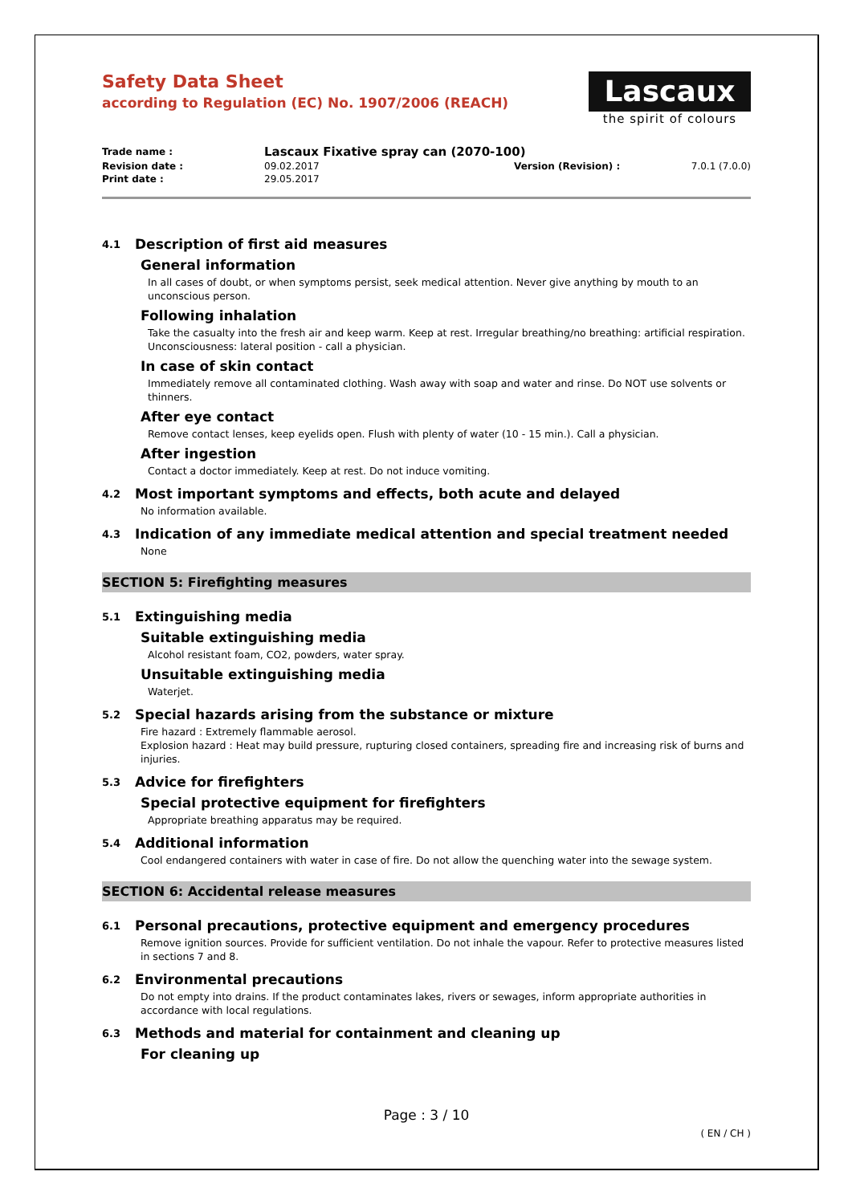Safety Data Sheet
according to Regulation (EC) No. 1907/2006 (REACH)
Lascaux
the spirit of colours
| Trade name : | Lascaux Fixative spray can (2070-100) | | |
| Revision date : | 09.02.2017 | Version (Revision) : | 7.0.1 (7.0.0) |
| Print date : | 29.05.2017 | | |
4.1 Description of first aid measures
General information
In all cases of doubt, or when symptoms persist, seek medical attention. Never give anything by mouth to an unconscious person.
Following inhalation
Take the casualty into the fresh air and keep warm. Keep at rest. Irregular breathing/no breathing: artificial respiration. Unconsciousness: lateral position - call a physician.
In case of skin contact
Immediately remove all contaminated clothing. Wash away with soap and water and rinse. Do NOT use solvents or thinners.
After eye contact
Remove contact lenses, keep eyelids open. Flush with plenty of water (10 - 15 min.). Call a physician.
After ingestion
Contact a doctor immediately. Keep at rest. Do not induce vomiting.
4.2 Most important symptoms and effects, both acute and delayed
No information available.
4.3 Indication of any immediate medical attention and special treatment needed
None
SECTION 5: Firefighting measures
5.1 Extinguishing media
Suitable extinguishing media
Alcohol resistant foam, CO2, powders, water spray.
Unsuitable extinguishing media
Waterjet.
5.2 Special hazards arising from the substance or mixture
Fire hazard : Extremely flammable aerosol.
Explosion hazard : Heat may build pressure, rupturing closed containers, spreading fire and increasing risk of burns and injuries.
5.3 Advice for firefighters
Special protective equipment for firefighters
Appropriate breathing apparatus may be required.
5.4 Additional information
Cool endangered containers with water in case of fire. Do not allow the quenching water into the sewage system.
SECTION 6: Accidental release measures
6.1 Personal precautions, protective equipment and emergency procedures
Remove ignition sources. Provide for sufficient ventilation. Do not inhale the vapour. Refer to protective measures listed in sections 7 and 8.
6.2 Environmental precautions
Do not empty into drains. If the product contaminates lakes, rivers or sewages, inform appropriate authorities in accordance with local regulations.
6.3 Methods and material for containment and cleaning up
For cleaning up
Page : 3 / 10
( EN / CH )